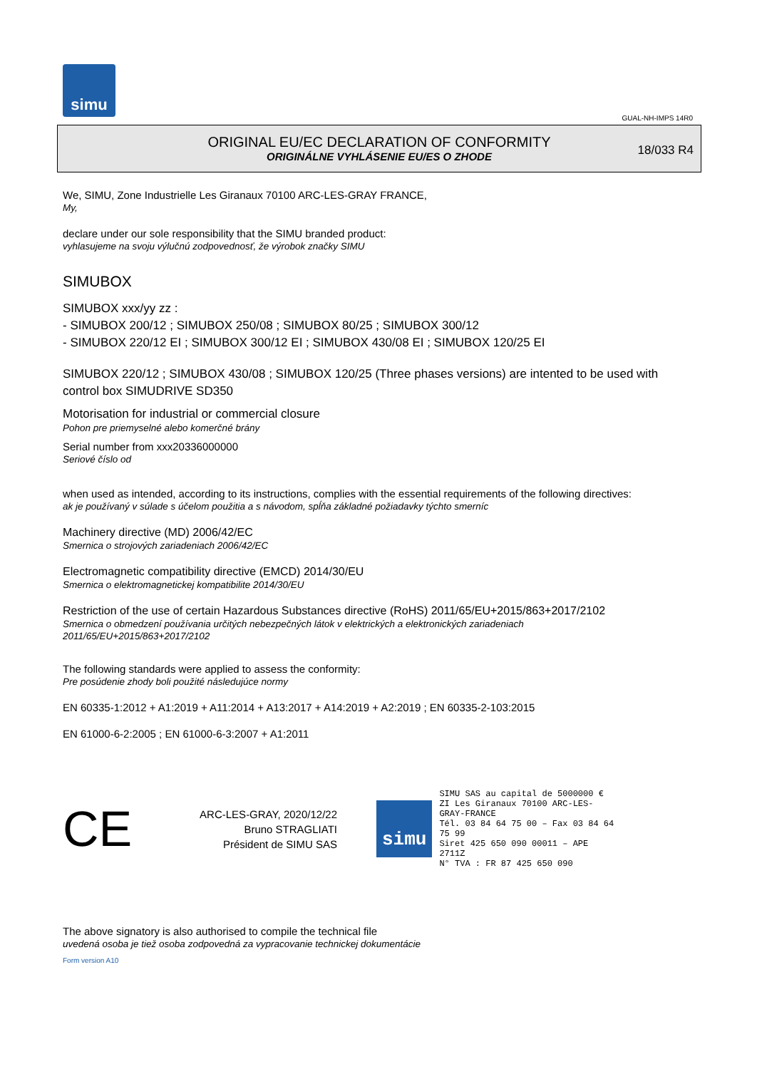simu
GUAL-NH-IMPS 14R0
ORIGINAL EU/EC DECLARATION OF CONFORMITY
ORIGINÁLNE VYHLÁSENIE EU/ES O ZHODE
18/033 R4
We, SIMU, Zone Industrielle Les Giranaux 70100 ARC-LES-GRAY FRANCE,
My,
declare under our sole responsibility that the SIMU branded product:
vyhlasujeme na svoju výlučnú zodpovednosť, že výrobok značky SIMU
SIMUBOX
SIMUBOX xxx/yy zz :
- SIMUBOX 200/12 ; SIMUBOX 250/08 ; SIMUBOX 80/25 ; SIMUBOX 300/12
- SIMUBOX 220/12 EI ; SIMUBOX 300/12 EI ; SIMUBOX 430/08 EI ; SIMUBOX 120/25 EI
SIMUBOX 220/12 ; SIMUBOX 430/08 ; SIMUBOX 120/25 (Three phases versions) are intented to be used with control box SIMUDRIVE SD350
Motorisation for industrial or commercial closure
Pohon pre priemyselné alebo komerčné brány
Serial number from xxx20336000000
Seriové číslo od
when used as intended, according to its instructions, complies with the essential requirements of the following directives:
ak je používaný v súlade s účelom použitia a s návodom, spĺňa základné požiadavky týchto smerníc
Machinery directive (MD) 2006/42/EC
Smernica o strojových zariadeniach 2006/42/EC
Electromagnetic compatibility directive (EMCD) 2014/30/EU
Smernica o elektromagnetickej kompatibilite 2014/30/EU
Restriction of the use of certain Hazardous Substances directive (RoHS) 2011/65/EU+2015/863+2017/2102
Smernica o obmedzení používania určitých nebezpečných látok v elektrických a elektronických zariadeniach
2011/65/EU+2015/863+2017/2102
The following standards were applied to assess the conformity:
Pre posúdenie zhody boli použité následujúce normy
EN 60335-1:2012 + A1:2019 + A11:2014 + A13:2017 + A14:2019 + A2:2019 ; EN 60335-2-103:2015
EN 61000-6-2:2005 ; EN 61000-6-3:2007 + A1:2011
CE
ARC-LES-GRAY, 2020/12/22
Bruno STRAGLIATI
Président de SIMU SAS
simu
SIMU SAS au capital de 5000000 €
ZI Les Giranaux 70100 ARC-LES-GRAY-FRANCE
Tél. 03 84 64 75 00 – Fax 03 84 64 75 99
Siret 425 650 090 00011 – APE 2711Z
N° TVA : FR 87 425 650 090
The above signatory is also authorised to compile the technical file
uvedená osoba je tiež osoba zodpovedná za vypracovanie technickej dokumentácie
Form version A10